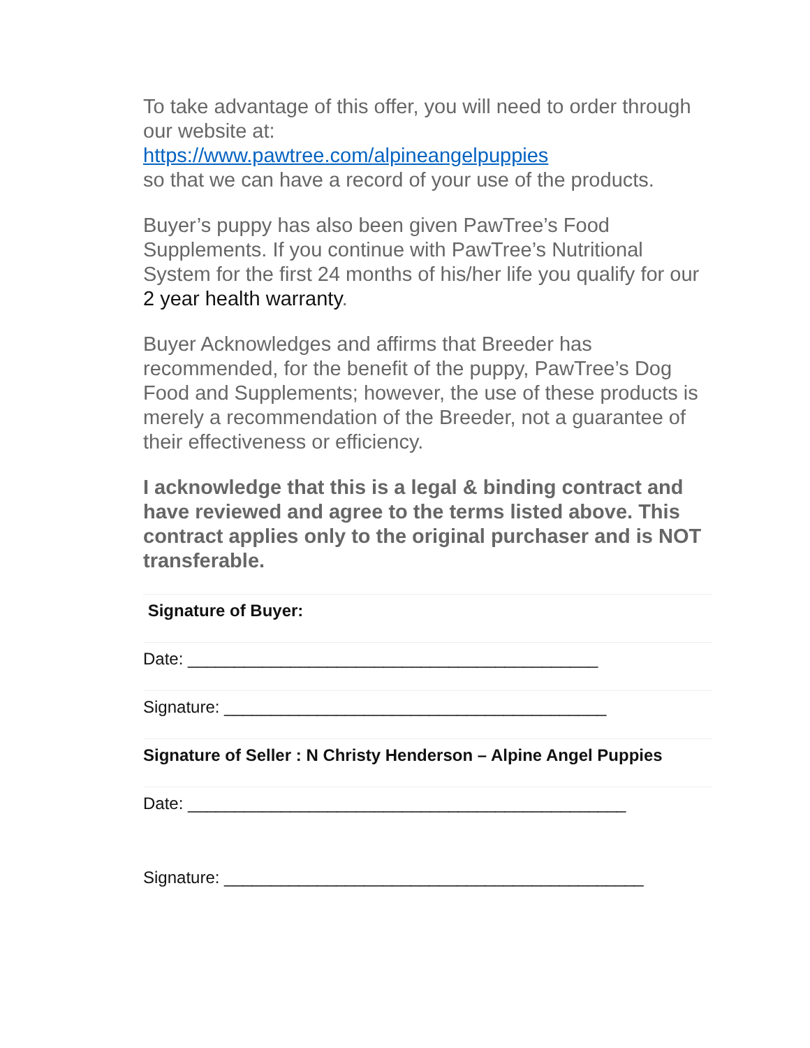To take advantage of this offer, you will need to order through our website at:
https://www.pawtree.com/alpineangelpuppies
so that we can have a record of your use of the products.
Buyer’s puppy has also been given PawTree’s Food Supplements. If you continue with PawTree’s Nutritional System for the first 24 months of his/her life you qualify for our 2 year health warranty.
Buyer Acknowledges and affirms that Breeder has recommended, for the benefit of the puppy, PawTree’s Dog Food and Supplements; however, the use of these products is merely a recommendation of the Breeder, not a guarantee of their effectiveness or efficiency.
I acknowledge that this is a legal & binding contract and have reviewed and agree to the terms listed above. This contract applies only to the original purchaser and is NOT transferable.
Signature of Buyer:
Date: ____________________________________________
Signature: _________________________________________
Signature of Seller : N Christy Henderson – Alpine Angel Puppies
Date: _______________________________________________
Signature: _____________________________________________